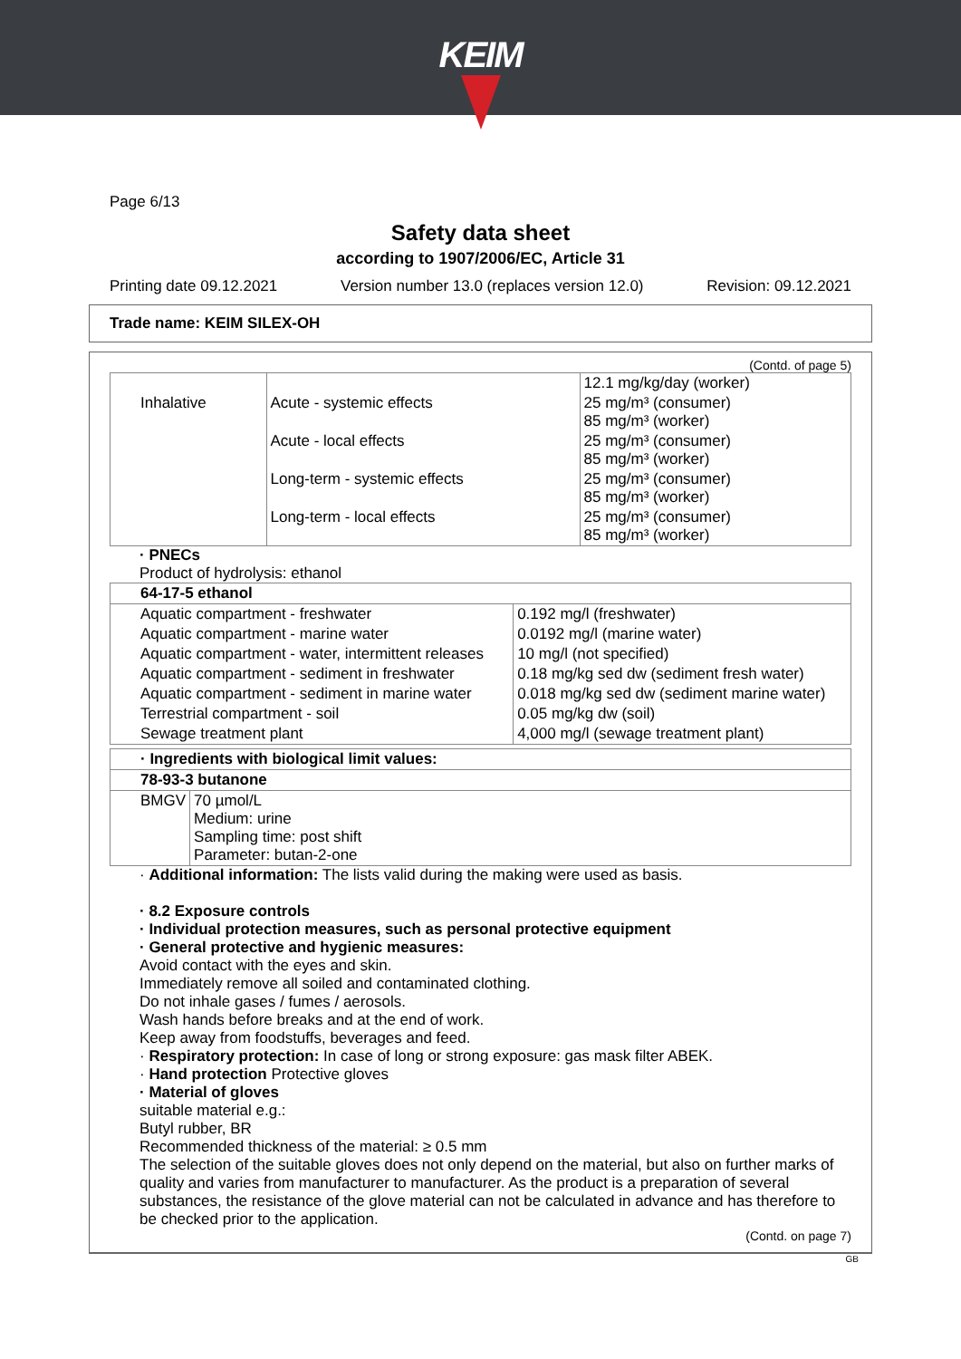KEIM
Page 6/13
Safety data sheet
according to 1907/2006/EC, Article 31
Printing date 09.12.2021 Version number 13.0 (replaces version 12.0) Revision: 09.12.2021
Trade name: KEIM SILEX-OH
(Contd. of page 5)
| | | 12.1 mg/kg/day (worker) |
| Inhalative | Acute - systemic effects | 25 mg/m³ (consumer) 85 mg/m³ (worker) |
| | Acute - local effects | 25 mg/m³ (consumer) 85 mg/m³ (worker) |
| | Long-term - systemic effects | 25 mg/m³ (consumer) 85 mg/m³ (worker) |
| | Long-term - local effects | 25 mg/m³ (consumer) 85 mg/m³ (worker) |
· PNECs
Product of hydrolysis: ethanol
| 64-17-5 ethanol | |
| --- | --- |
| Aquatic compartment - freshwater | 0.192 mg/l (freshwater) |
| Aquatic compartment - marine water | 0.0192 mg/l (marine water) |
| Aquatic compartment - water, intermittent releases | 10 mg/l (not specified) |
| Aquatic compartment - sediment in freshwater | 0.18 mg/kg sed dw (sediment fresh water) |
| Aquatic compartment - sediment in marine water | 0.018 mg/kg sed dw (sediment marine water) |
| Terrestrial compartment - soil | 0.05 mg/kg dw (soil) |
| Sewage treatment plant | 4,000 mg/l (sewage treatment plant) |
| · Ingredients with biological limit values: | |
| --- | --- |
| 78-93-3 butanone | |
| BMGV | 70 µmol/L Medium: urine Sampling time: post shift Parameter: butan-2-one |
· Additional information: The lists valid during the making were used as basis.
· 8.2 Exposure controls
· Individual protection measures, such as personal protective equipment
· General protective and hygienic measures:
Avoid contact with the eyes and skin.
Immediately remove all soiled and contaminated clothing.
Do not inhale gases / fumes / aerosols.
Wash hands before breaks and at the end of work.
Keep away from foodstuffs, beverages and feed.
· Respiratory protection: In case of long or strong exposure: gas mask filter ABEK.
· Hand protection Protective gloves
· Material of gloves
suitable material e.g.:
Butyl rubber, BR
Recommended thickness of the material: ≥ 0.5 mm
The selection of the suitable gloves does not only depend on the material, but also on further marks of quality and varies from manufacturer to manufacturer. As the product is a preparation of several substances, the resistance of the glove material can not be calculated in advance and has therefore to be checked prior to the application.
(Contd. on page 7)
GB